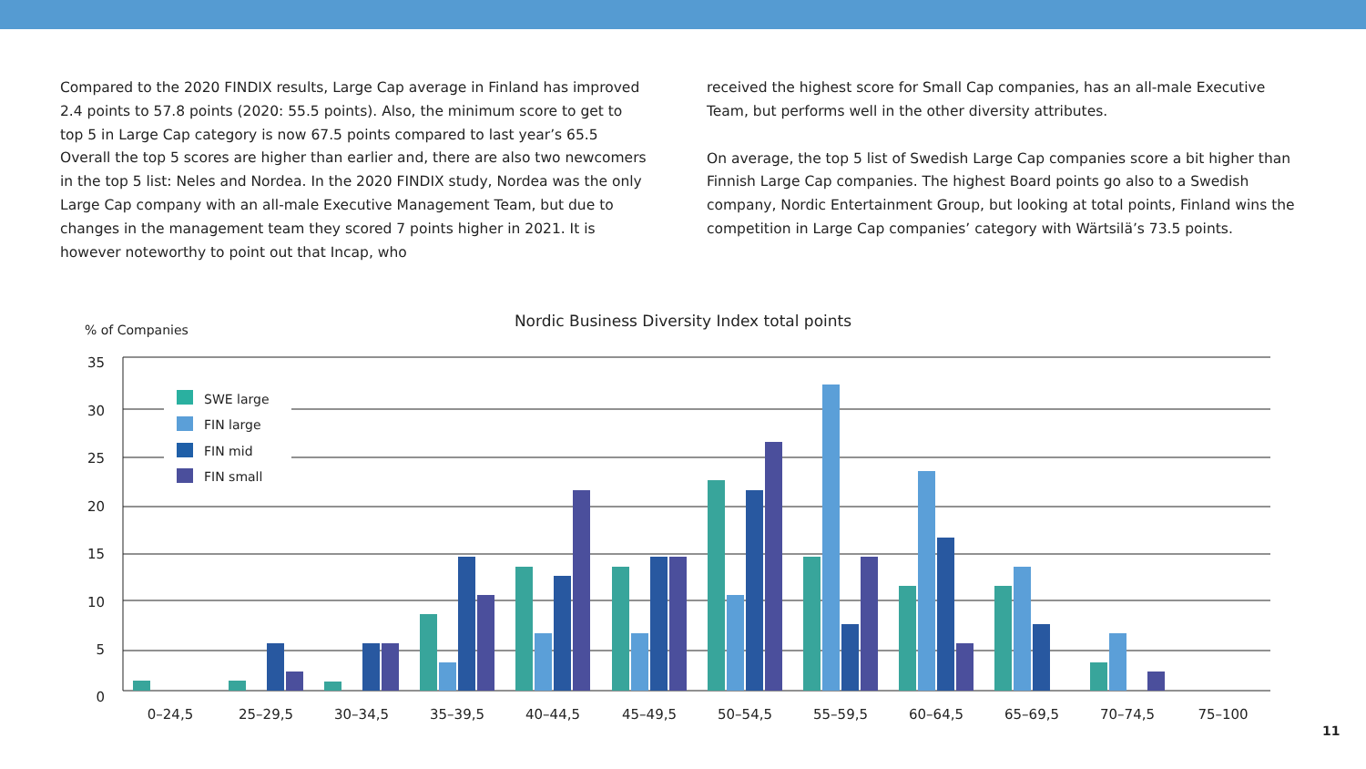Compared to the 2020 FINDIX results, Large Cap average in Finland has improved 2.4 points to 57.8 points (2020: 55.5 points). Also, the minimum score to get to top 5 in Large Cap category is now 67.5 points compared to last year’s 65.5 Overall the top 5 scores are higher than earlier and, there are also two newcomers in the top 5 list: Neles and Nordea. In the 2020 FINDIX study, Nordea was the only Large Cap company with an all-male Executive Management Team, but due to changes in the management team they scored 7 points higher in 2021. It is however noteworthy to point out that Incap, who
received the highest score for Small Cap companies, has an all-male Executive Team, but performs well in the other diversity attributes.
On average, the top 5 list of Swedish Large Cap companies score a bit higher than Finnish Large Cap companies. The highest Board points go also to a Swedish company, Nordic Entertainment Group, but looking at total points, Finland wins the competition in Large Cap companies’ category with Wärtsilä’s 73.5 points.
Nordic Business Diversity Index total points
% of Companies
35
30
25
20
15
10
5
0
SWE large
FIN large
FIN mid
FIN small
0–24,5
25–29,5
30–34,5
35–39,5
40–44,5
45–49,5
50–54,5
55–59,5
60–64,5
65–69,5
70–74,5
75–100
11